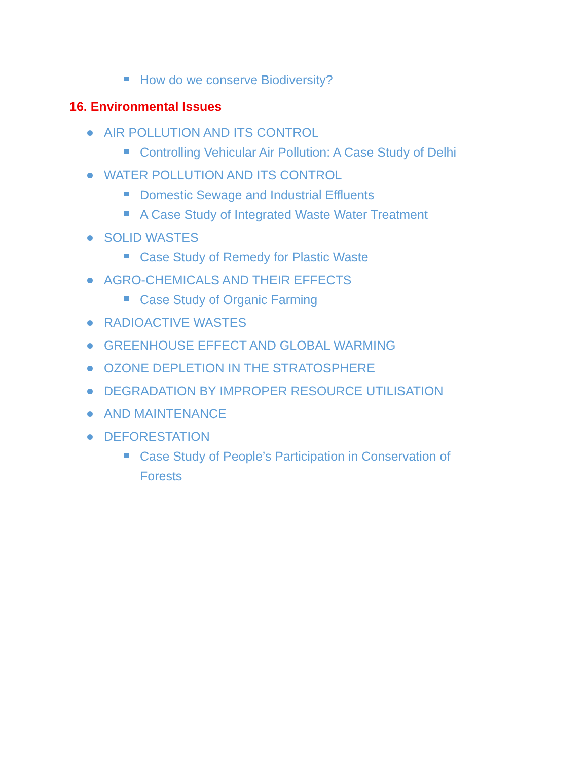How do we conserve Biodiversity?
16. Environmental Issues
AIR POLLUTION AND ITS CONTROL
Controlling Vehicular Air Pollution: A Case Study of Delhi
WATER POLLUTION AND ITS CONTROL
Domestic Sewage and Industrial Effluents
A Case Study of Integrated Waste Water Treatment
SOLID WASTES
Case Study of Remedy for Plastic Waste
AGRO-CHEMICALS AND THEIR EFFECTS
Case Study of Organic Farming
RADIOACTIVE WASTES
GREENHOUSE EFFECT AND GLOBAL WARMING
OZONE DEPLETION IN THE STRATOSPHERE
DEGRADATION BY IMPROPER RESOURCE UTILISATION
AND MAINTENANCE
DEFORESTATION
Case Study of People’s Participation in Conservation of Forests